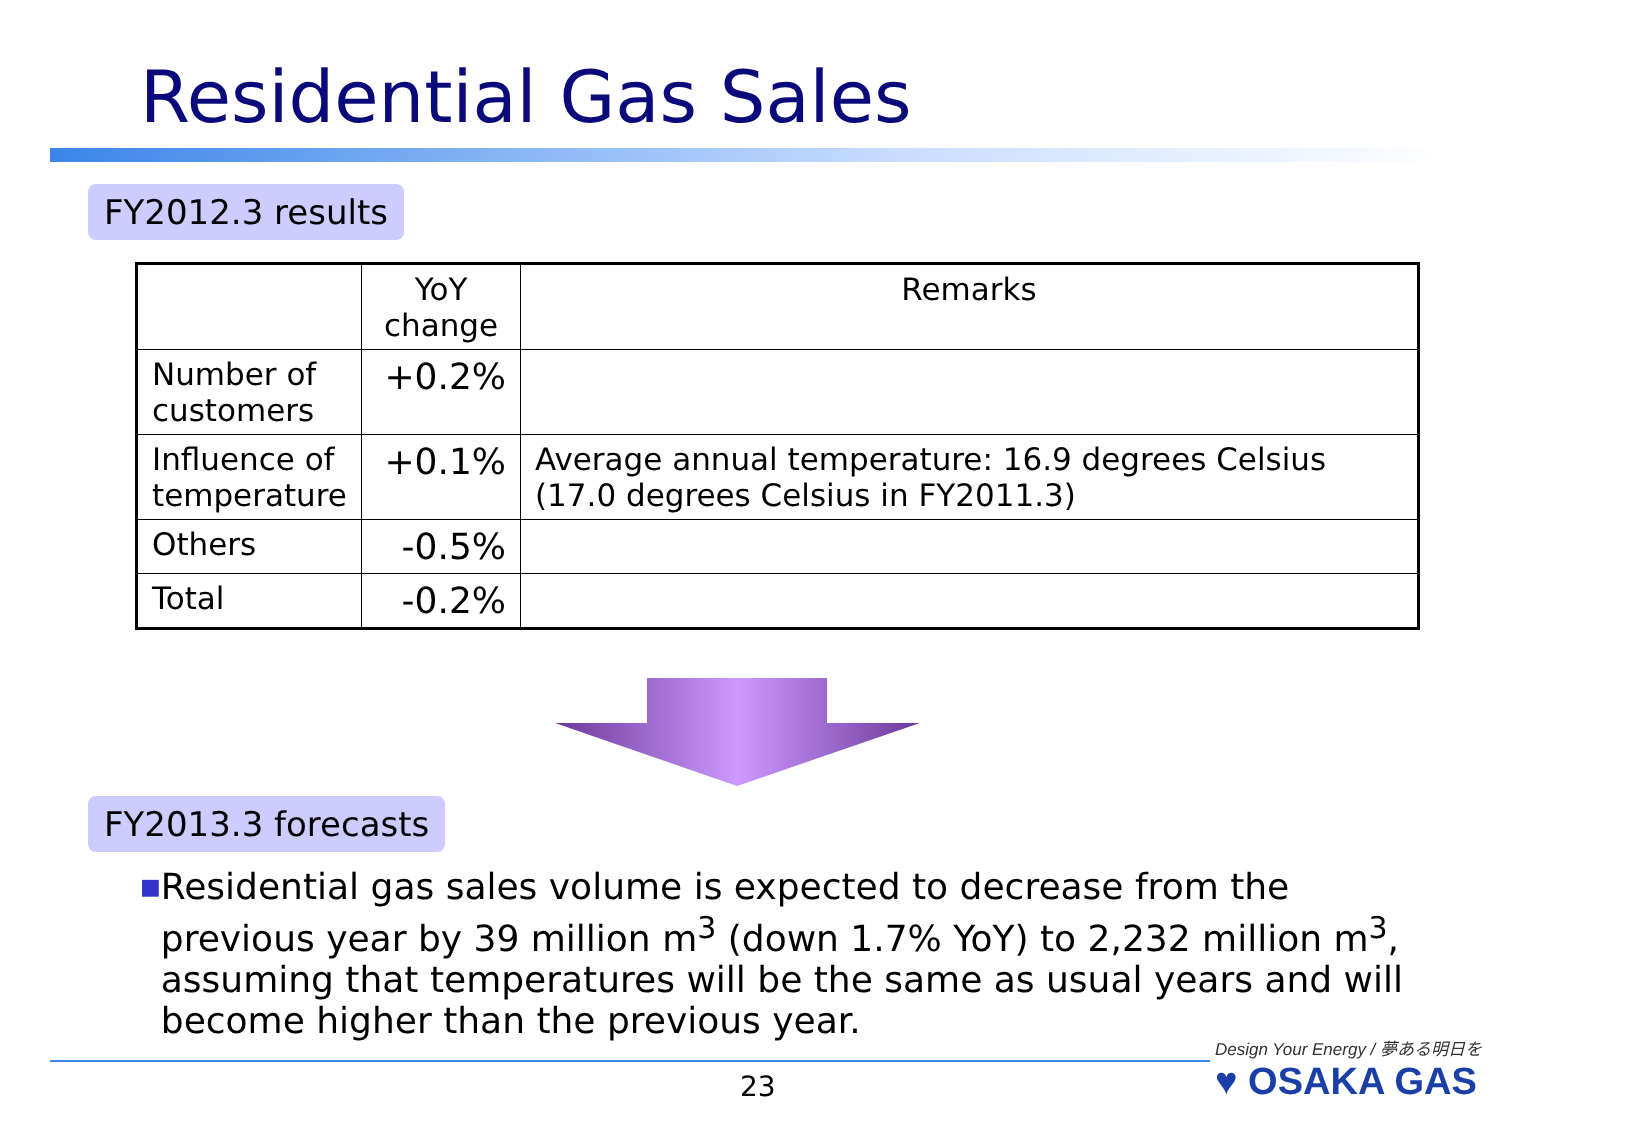Residential Gas Sales
FY2012.3 results
| | YoY change | Remarks |
| --- | --- | --- |
| Number of customers | +0.2% | |
| Influence of temperature | +0.1% | Average annual temperature: 16.9 degrees Celsius (17.0 degrees Celsius in FY2011.3) |
| Others | -0.5% | |
| Total | -0.2% | |
FY2013.3 forecasts
■
Residential gas sales volume is expected to decrease from the previous year by 39 million m<sup>3</sup> (down 1.7% YoY) to 2,232 million m<sup>3</sup>, assuming that temperatures will be the same as usual years and will become higher than the previous year.
23
Design Your Energy / 夢ある明日を
♥ OSAKA GAS